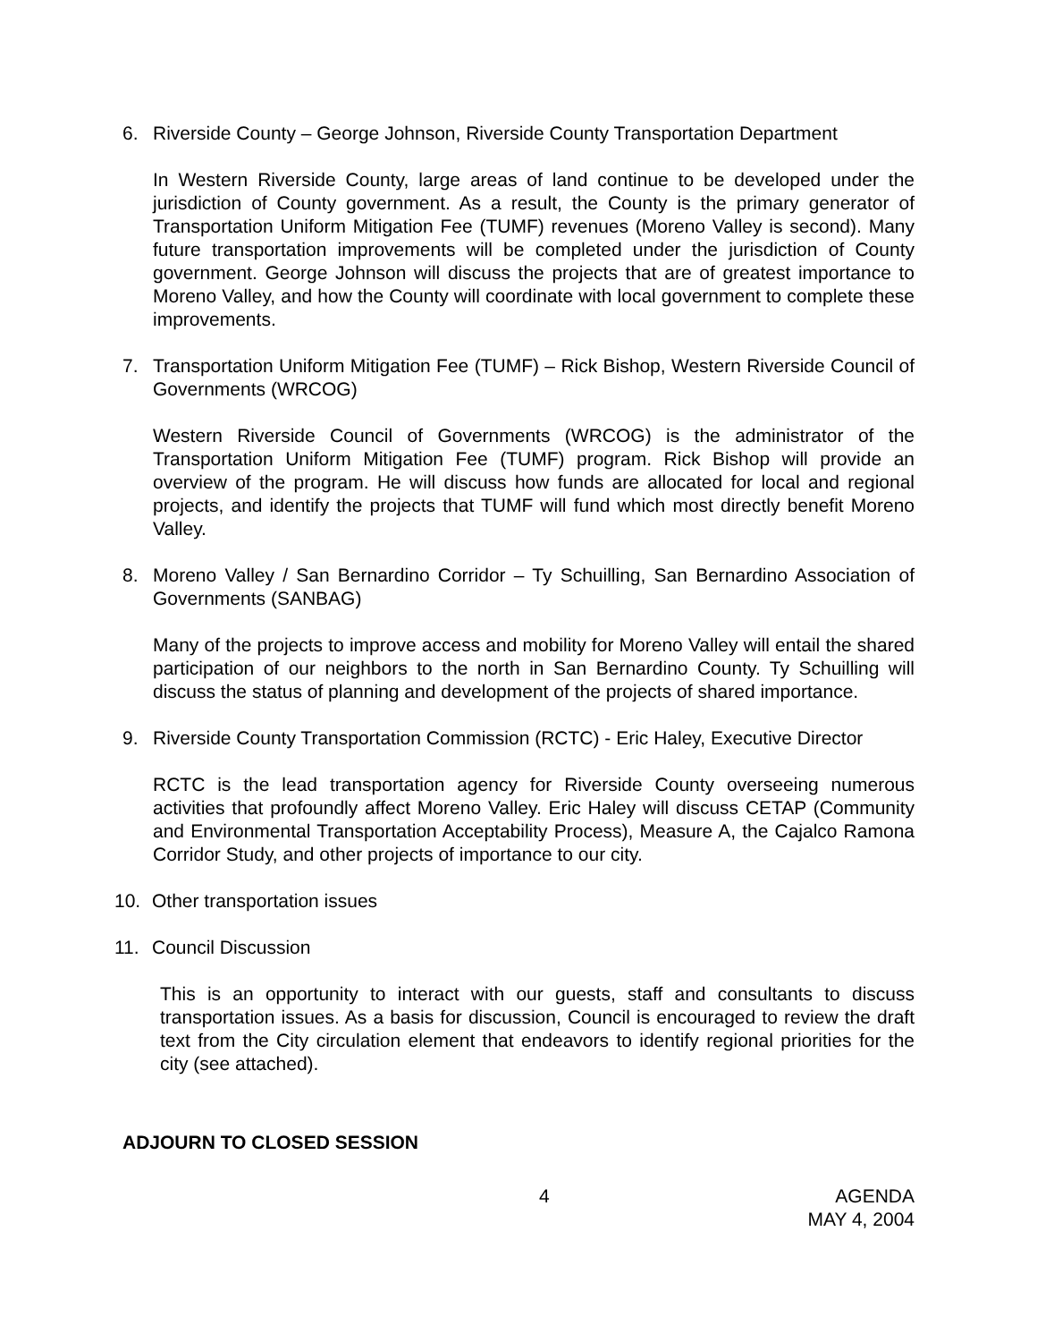6. Riverside County – George Johnson, Riverside County Transportation Department
In Western Riverside County, large areas of land continue to be developed under the jurisdiction of County government. As a result, the County is the primary generator of Transportation Uniform Mitigation Fee (TUMF) revenues (Moreno Valley is second). Many future transportation improvements will be completed under the jurisdiction of County government. George Johnson will discuss the projects that are of greatest importance to Moreno Valley, and how the County will coordinate with local government to complete these improvements.
7. Transportation Uniform Mitigation Fee (TUMF) – Rick Bishop, Western Riverside Council of Governments (WRCOG)
Western Riverside Council of Governments (WRCOG) is the administrator of the Transportation Uniform Mitigation Fee (TUMF) program. Rick Bishop will provide an overview of the program. He will discuss how funds are allocated for local and regional projects, and identify the projects that TUMF will fund which most directly benefit Moreno Valley.
8. Moreno Valley / San Bernardino Corridor – Ty Schuilling, San Bernardino Association of Governments (SANBAG)
Many of the projects to improve access and mobility for Moreno Valley will entail the shared participation of our neighbors to the north in San Bernardino County. Ty Schuilling will discuss the status of planning and development of the projects of shared importance.
9. Riverside County Transportation Commission (RCTC) - Eric Haley, Executive Director
RCTC is the lead transportation agency for Riverside County overseeing numerous activities that profoundly affect Moreno Valley. Eric Haley will discuss CETAP (Community and Environmental Transportation Acceptability Process), Measure A, the Cajalco Ramona Corridor Study, and other projects of importance to our city.
10. Other transportation issues
11. Council Discussion
This is an opportunity to interact with our guests, staff and consultants to discuss transportation issues. As a basis for discussion, Council is encouraged to review the draft text from the City circulation element that endeavors to identify regional priorities for the city (see attached).
ADJOURN TO CLOSED SESSION
4 AGENDA
MAY 4, 2004